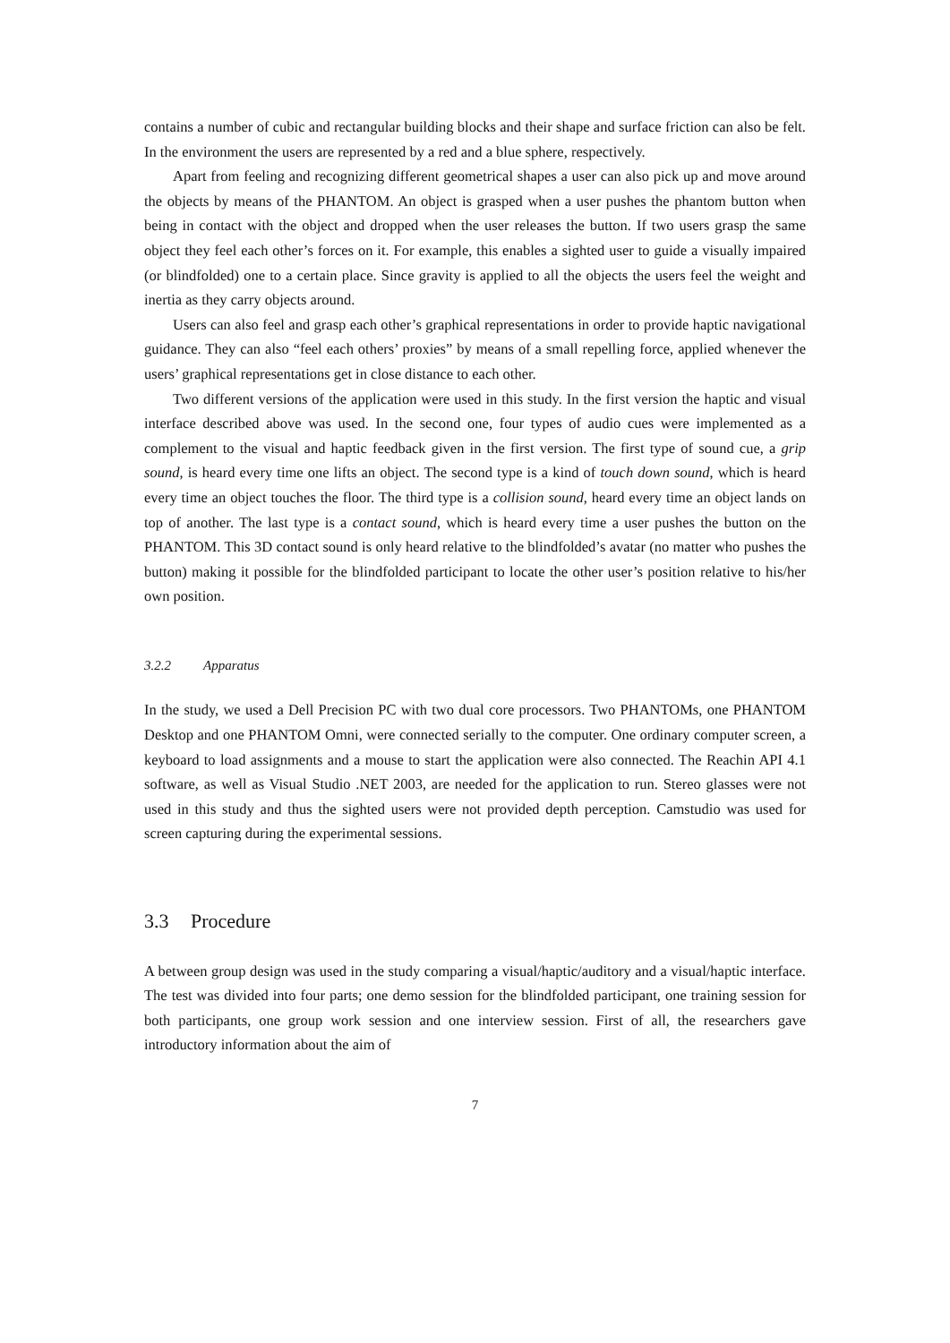contains a number of cubic and rectangular building blocks and their shape and surface friction can also be felt. In the environment the users are represented by a red and a blue sphere, respectively.
Apart from feeling and recognizing different geometrical shapes a user can also pick up and move around the objects by means of the PHANTOM. An object is grasped when a user pushes the phantom button when being in contact with the object and dropped when the user releases the button. If two users grasp the same object they feel each other’s forces on it. For example, this enables a sighted user to guide a visually impaired (or blindfolded) one to a certain place. Since gravity is applied to all the objects the users feel the weight and inertia as they carry objects around.
Users can also feel and grasp each other’s graphical representations in order to provide haptic navigational guidance. They can also “feel each others’ proxies” by means of a small repelling force, applied whenever the users’ graphical representations get in close distance to each other.
Two different versions of the application were used in this study. In the first version the haptic and visual interface described above was used. In the second one, four types of audio cues were implemented as a complement to the visual and haptic feedback given in the first version. The first type of sound cue, a grip sound, is heard every time one lifts an object. The second type is a kind of touch down sound, which is heard every time an object touches the floor. The third type is a collision sound, heard every time an object lands on top of another. The last type is a contact sound, which is heard every time a user pushes the button on the PHANTOM. This 3D contact sound is only heard relative to the blindfolded’s avatar (no matter who pushes the button) making it possible for the blindfolded participant to locate the other user’s position relative to his/her own position.
3.2.2 Apparatus
In the study, we used a Dell Precision PC with two dual core processors. Two PHANTOMs, one PHANTOM Desktop and one PHANTOM Omni, were connected serially to the computer. One ordinary computer screen, a keyboard to load assignments and a mouse to start the application were also connected. The Reachin API 4.1 software, as well as Visual Studio .NET 2003, are needed for the application to run. Stereo glasses were not used in this study and thus the sighted users were not provided depth perception. Camstudio was used for screen capturing during the experimental sessions.
3.3 Procedure
A between group design was used in the study comparing a visual/haptic/auditory and a visual/haptic interface. The test was divided into four parts; one demo session for the blindfolded participant, one training session for both participants, one group work session and one interview session. First of all, the researchers gave introductory information about the aim of
7